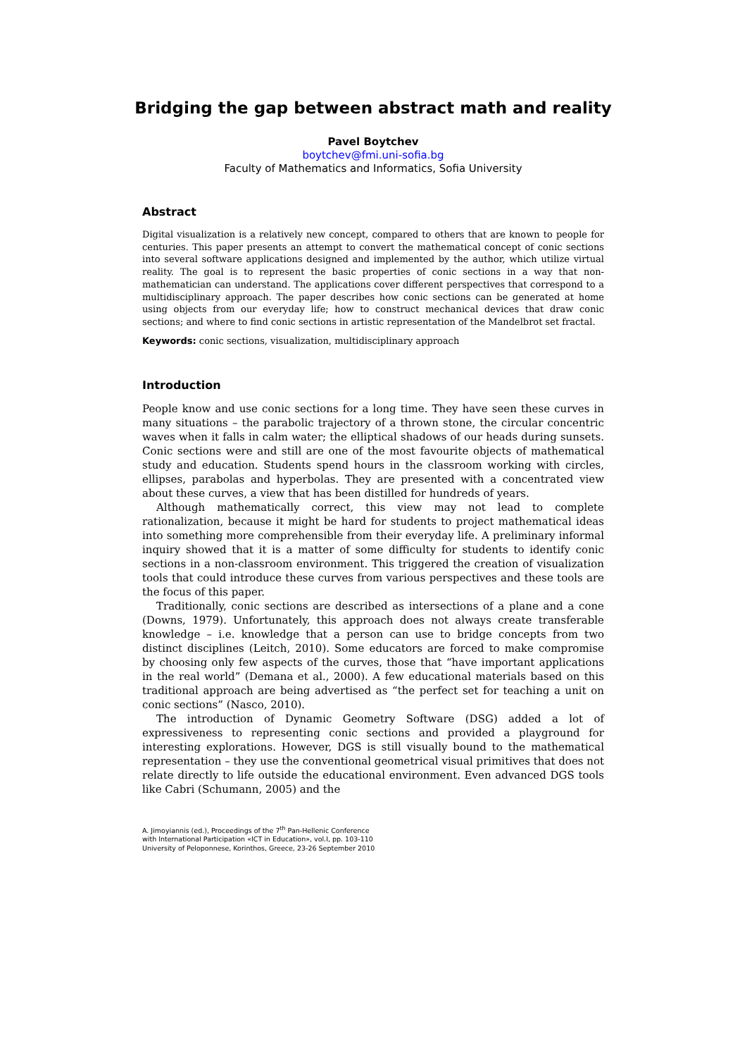Bridging the gap between abstract math and reality
Pavel Boytchev
boytchev@fmi.uni-sofia.bg
Faculty of Mathematics and Informatics, Sofia University
Abstract
Digital visualization is a relatively new concept, compared to others that are known to people for centuries. This paper presents an attempt to convert the mathematical concept of conic sections into several software applications designed and implemented by the author, which utilize virtual reality. The goal is to represent the basic properties of conic sections in a way that non-mathematician can understand. The applications cover different perspectives that correspond to a multidisciplinary approach. The paper describes how conic sections can be generated at home using objects from our everyday life; how to construct mechanical devices that draw conic sections; and where to find conic sections in artistic representation of the Mandelbrot set fractal.
Keywords: conic sections, visualization, multidisciplinary approach
Introduction
People know and use conic sections for a long time. They have seen these curves in many situations – the parabolic trajectory of a thrown stone, the circular concentric waves when it falls in calm water; the elliptical shadows of our heads during sunsets. Conic sections were and still are one of the most favourite objects of mathematical study and education. Students spend hours in the classroom working with circles, ellipses, parabolas and hyperbolas. They are presented with a concentrated view about these curves, a view that has been distilled for hundreds of years.
Although mathematically correct, this view may not lead to complete rationalization, because it might be hard for students to project mathematical ideas into something more comprehensible from their everyday life. A preliminary informal inquiry showed that it is a matter of some difficulty for students to identify conic sections in a non-classroom environment. This triggered the creation of visualization tools that could introduce these curves from various perspectives and these tools are the focus of this paper.
Traditionally, conic sections are described as intersections of a plane and a cone (Downs, 1979). Unfortunately, this approach does not always create transferable knowledge – i.e. knowledge that a person can use to bridge concepts from two distinct disciplines (Leitch, 2010). Some educators are forced to make compromise by choosing only few aspects of the curves, those that “have important applications in the real world” (Demana et al., 2000). A few educational materials based on this traditional approach are being advertised as “the perfect set for teaching a unit on conic sections” (Nasco, 2010).
The introduction of Dynamic Geometry Software (DSG) added a lot of expressiveness to representing conic sections and provided a playground for interesting explorations. However, DGS is still visually bound to the mathematical representation – they use the conventional geometrical visual primitives that does not relate directly to life outside the educational environment. Even advanced DGS tools like Cabri (Schumann, 2005) and the
A. Jimoyiannis (ed.), Proceedings of the 7<sup>th</sup> Pan-Hellenic Conference
with International Participation «ICT in Education», vol.I, pp. 103-110
University of Peloponnese, Korinthos, Greece, 23-26 September 2010